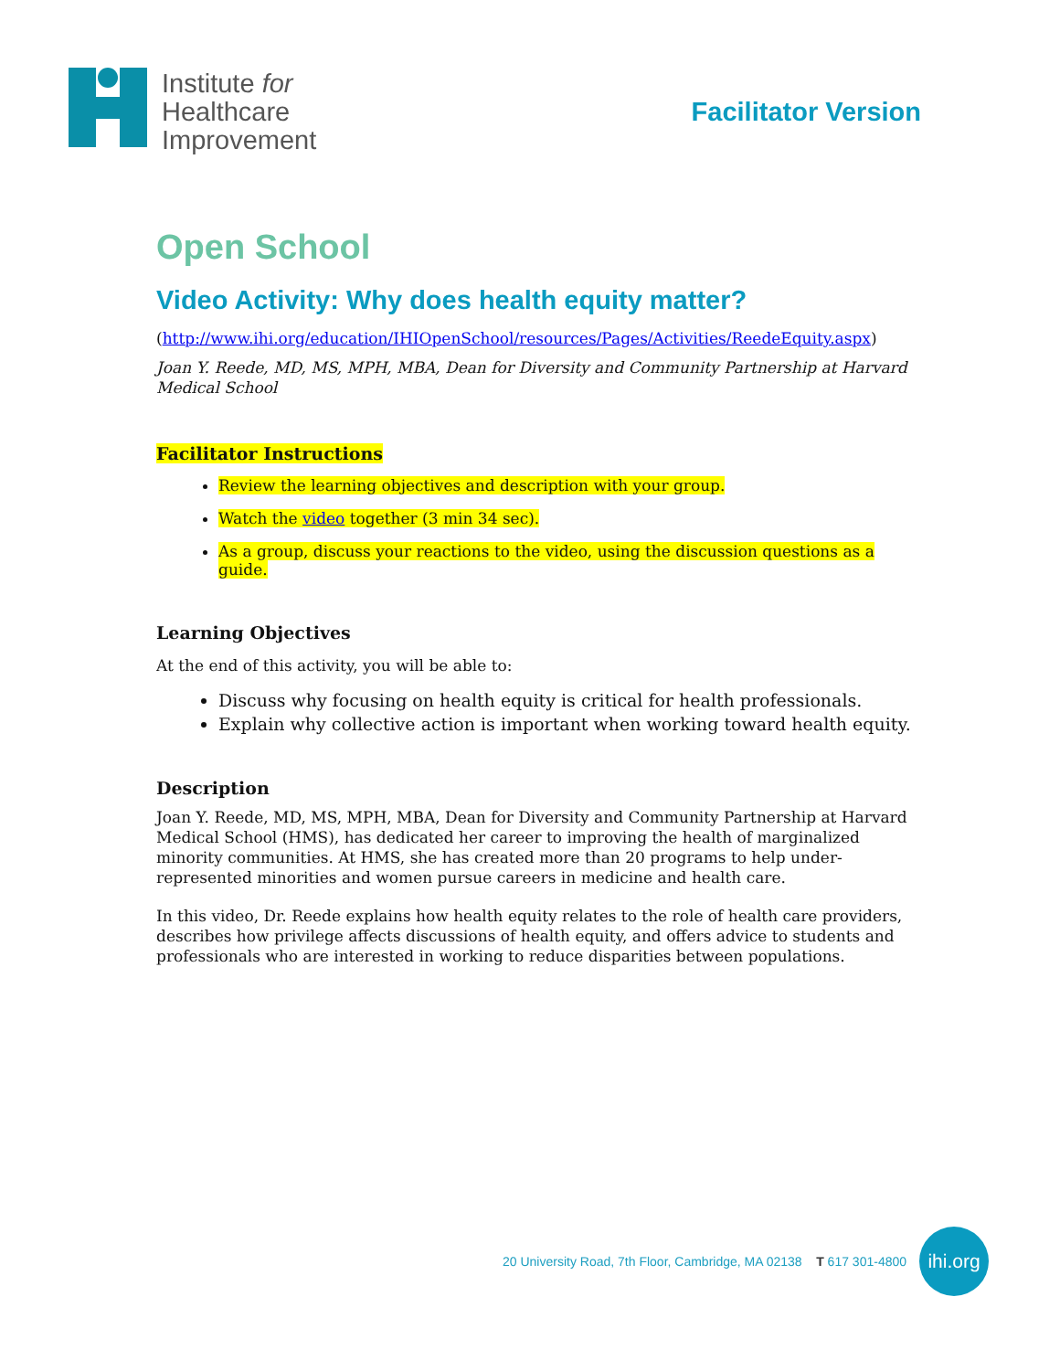Institute for
Healthcare
Improvement
Facilitator Version
Open School
Video Activity: Why does health equity matter?
(http://www.ihi.org/education/IHIOpenSchool/resources/Pages/Activities/ReedeEquity.aspx)
Joan Y. Reede, MD, MS, MPH, MBA, Dean for Diversity and Community Partnership at Harvard Medical School
Facilitator Instructions
Review the learning objectives and description with your group.
Watch the video together (3 min 34 sec).
As a group, discuss your reactions to the video, using the discussion questions as a guide.
Learning Objectives
At the end of this activity, you will be able to:
Discuss why focusing on health equity is critical for health professionals.
Explain why collective action is important when working toward health equity.
Description
Joan Y. Reede, MD, MS, MPH, MBA, Dean for Diversity and Community Partnership at Harvard Medical School (HMS), has dedicated her career to improving the health of marginalized minority communities. At HMS, she has created more than 20 programs to help under-represented minorities and women pursue careers in medicine and health care.
In this video, Dr. Reede explains how health equity relates to the role of health care providers, describes how privilege affects discussions of health equity, and offers advice to students and professionals who are interested in working to reduce disparities between populations.
20 University Road, 7th Floor, Cambridge, MA 02138 T 617 301-4800
ihi.org